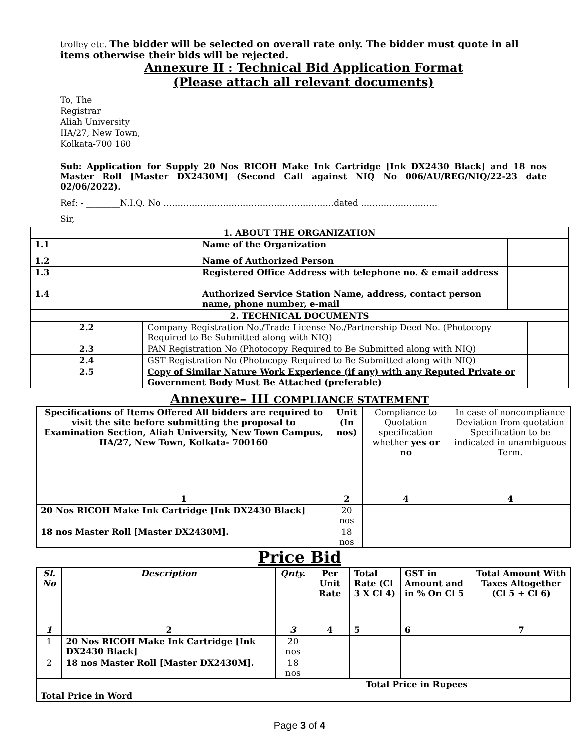trolley etc. The bidder will be selected on overall rate only. The bidder must quote in all items otherwise their bids will be rejected.
Annexure II : Technical Bid Application Format
(Please attach all relevant documents)
To, The
Registrar
Aliah University
IIA/27, New Town,
Kolkata-700 160
Sub: Application for Supply 20 Nos RICOH Make Ink Cartridge [Ink DX2430 Black] and 18 nos Master Roll [Master DX2430M] (Second Call against NIQ No 006/AU/REG/NIQ/22-23 date 02/06/2022).
Ref: - ________N.I.Q. No ……………………………………………………dated ………………………
Sir,
| 1. ABOUT THE ORGANIZATION | | |
| --- | --- | --- |
| 1.1 | Name of the Organization | |
| 1.2 | Name of Authorized Person | |
| 1.3 | Registered Office Address with telephone no. & email address | |
| 1.4 | Authorized Service Station Name, address, contact person name, phone number, e-mail | |
| 2. TECHNICAL DOCUMENTS | | |
| --- | --- | --- |
| 2.2 | Company Registration No./Trade License No./Partnership Deed No. (Photocopy Required to Be Submitted along with NIQ) | |
| 2.3 | PAN Registration No (Photocopy Required to Be Submitted along with NIQ) | |
| 2.4 | GST Registration No (Photocopy Required to Be Submitted along with NIQ) | |
| 2.5 | Copy of Similar Nature Work Experience (if any) with any Reputed Private or Government Body Must Be Attached (preferable) | |
Annexure– III COMPLIANCE STATEMENT
| Specifications of Items Offered All bidders are required to visit the site before submitting the proposal to Examination Section, Aliah University, New Town Campus, IIA/27, New Town, Kolkata- 700160 | Unit (In nos) | Compliance to Quotation specification whether yes or no | In case of noncompliance Deviation from quotation Specification to be indicated in unambiguous Term. |
| 1 | 2 | 4 | 4 |
| 20 Nos RICOH Make Ink Cartridge [Ink DX2430 Black] | 20 nos | | |
| 18 nos Master Roll [Master DX2430M]. | 18 nos | | |
Price Bid
| Sl. No | Description | Qnty. | Per Unit Rate | Total Rate (Cl 3 X Cl 4) | GST in Amount and in % On Cl 5 | Total Amount With Taxes Altogether (Cl 5 + Cl 6) |
| --- | --- | --- | --- | --- | --- | --- |
| 1 | 2 | 3 | 4 | 5 | 6 | 7 |
| 1 | 20 Nos RICOH Make Ink Cartridge [Ink DX2430 Black] | 20 nos | | | | |
| 2 | 18 nos Master Roll [Master DX2430M]. | 18 nos | | | | |
| Total Price in Rupees | | | | | | |
| Total Price in Word | | | | | | |
Page 3 of 4